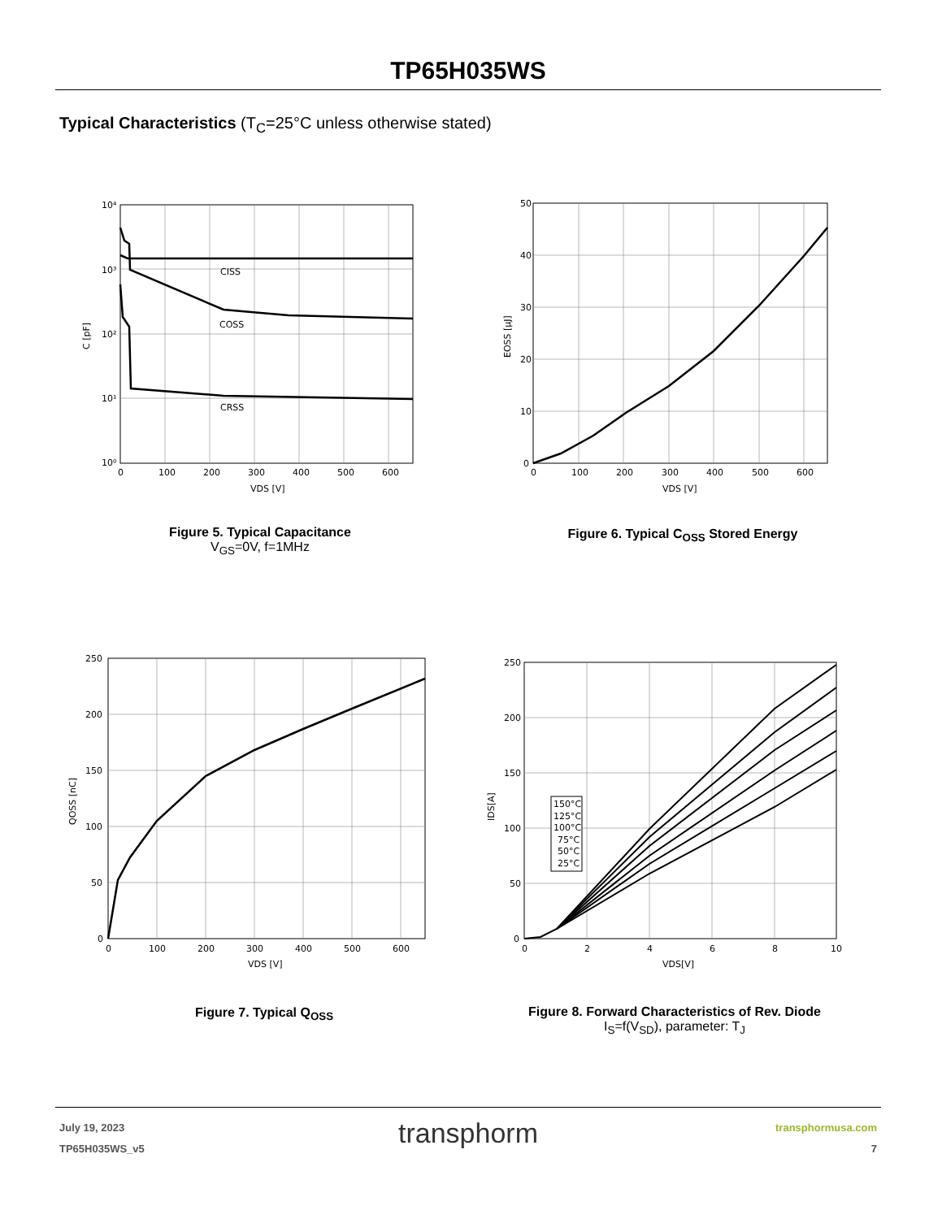TP65H035WS
Typical Characteristics (T<sub>C</sub>=25°C unless otherwise stated)
CISS
COSS
CRSS
10⁴
10³
10²
10¹
10⁰
0
100
200
300
400
500
600
VDS [V]
C [pF]
Figure 5. Typical Capacitance
V<sub>GS</sub>=0V, f=1MHz
50
40
30
20
10
0
0
100
200
300
400
500
600
VDS [V]
EOSS [μJ]
Figure 6. Typical C<sub>OSS</sub> Stored Energy
250
200
150
100
50
0
0
100
200
300
400
500
600
VDS [V]
QOSS [nC]
Figure 7. Typical Q<sub>OSS</sub>
150°C
125°C
100°C
75°C
50°C
25°C
250
200
150
100
50
0
0
2
4
6
8
10
VDS[V]
IDS[A]
Figure 8. Forward Characteristics of Rev. Diode
I<sub>S</sub>=f(V<sub>SD</sub>), parameter: T<sub>J</sub>
July 19, 2023
TP65H035WS_v5
transphorm
transphormusa.com
7